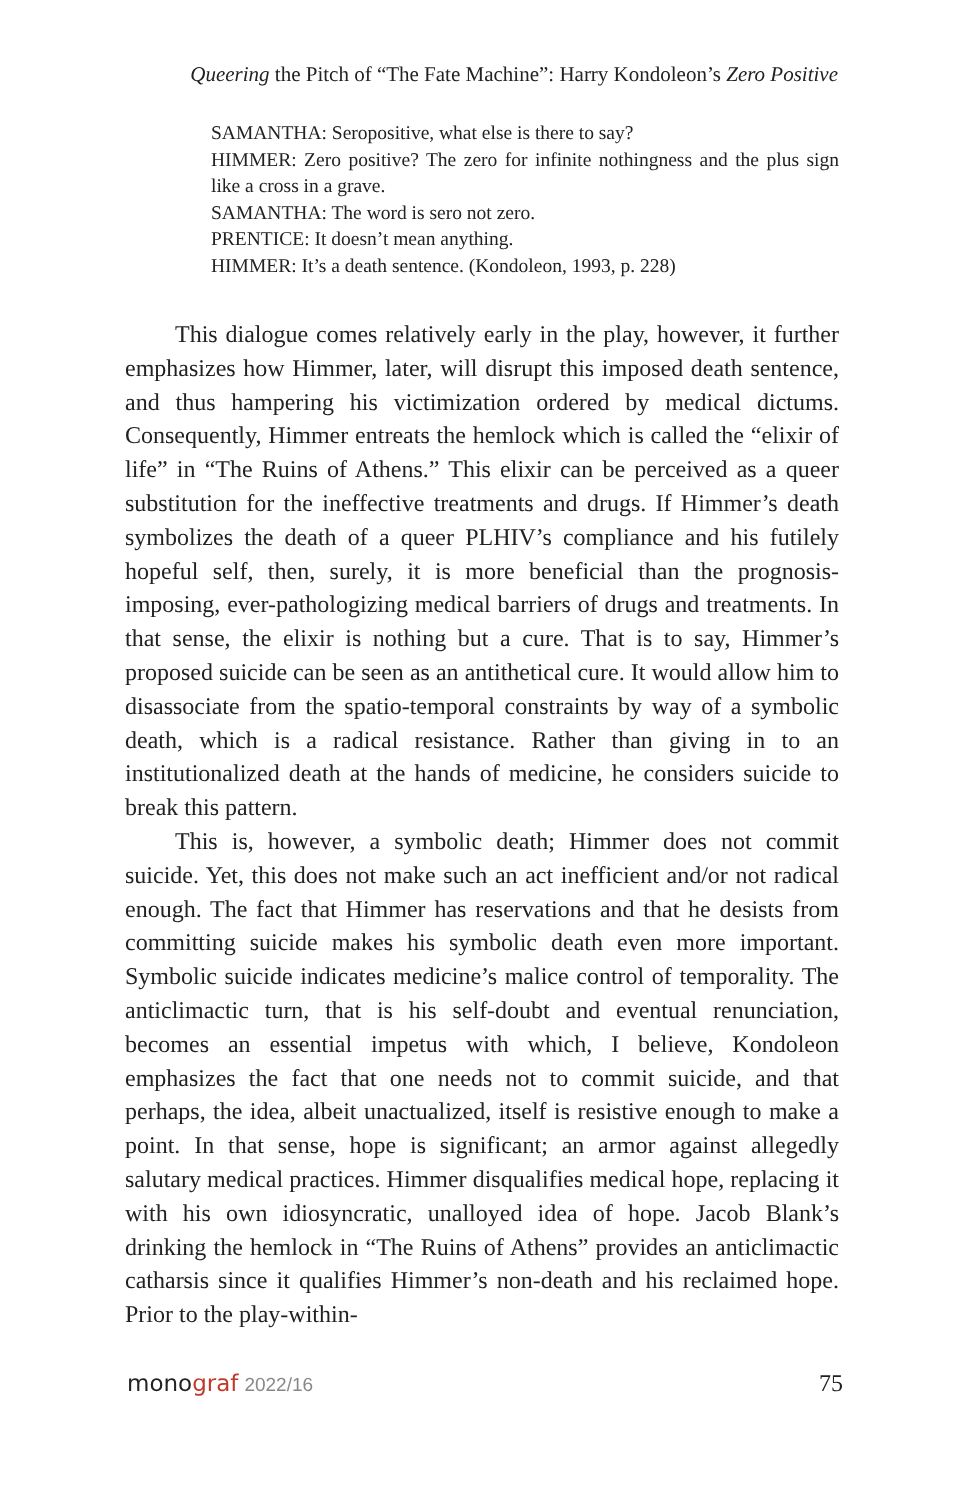Queering the Pitch of “The Fate Machine”: Harry Kondoleon’s Zero Positive
SAMANTHA: Seropositive, what else is there to say?
HIMMER: Zero positive? The zero for infinite nothingness and the plus sign like a cross in a grave.
SAMANTHA: The word is sero not zero.
PRENTICE: It doesn’t mean anything.
HIMMER: It’s a death sentence. (Kondoleon, 1993, p. 228)
This dialogue comes relatively early in the play, however, it further emphasizes how Himmer, later, will disrupt this imposed death sentence, and thus hampering his victimization ordered by medical dictums. Consequently, Himmer entreats the hemlock which is called the “elixir of life” in “The Ruins of Athens.” This elixir can be perceived as a queer substitution for the ineffective treatments and drugs. If Himmer’s death symbolizes the death of a queer PLHIV’s compliance and his futilely hopeful self, then, surely, it is more beneficial than the prognosis-imposing, ever-pathologizing medical barriers of drugs and treatments. In that sense, the elixir is nothing but a cure. That is to say, Himmer’s proposed suicide can be seen as an antithetical cure. It would allow him to disassociate from the spatio-temporal constraints by way of a symbolic death, which is a radical resistance. Rather than giving in to an institutionalized death at the hands of medicine, he considers suicide to break this pattern.
This is, however, a symbolic death; Himmer does not commit suicide. Yet, this does not make such an act inefficient and/or not radical enough. The fact that Himmer has reservations and that he desists from committing suicide makes his symbolic death even more important. Symbolic suicide indicates medicine’s malice control of temporality. The anticlimactic turn, that is his self-doubt and eventual renunciation, becomes an essential impetus with which, I believe, Kondoleon emphasizes the fact that one needs not to commit suicide, and that perhaps, the idea, albeit unactualized, itself is resistive enough to make a point. In that sense, hope is significant; an armor against allegedly salutary medical practices. Himmer disqualifies medical hope, replacing it with his own idiosyncratic, unalloyed idea of hope. Jacob Blank’s drinking the hemlock in “The Ruins of Athens” provides an anticlimactic catharsis since it qualifies Himmer’s non-death and his reclaimed hope. Prior to the play-within-
monograf 2022/16 75